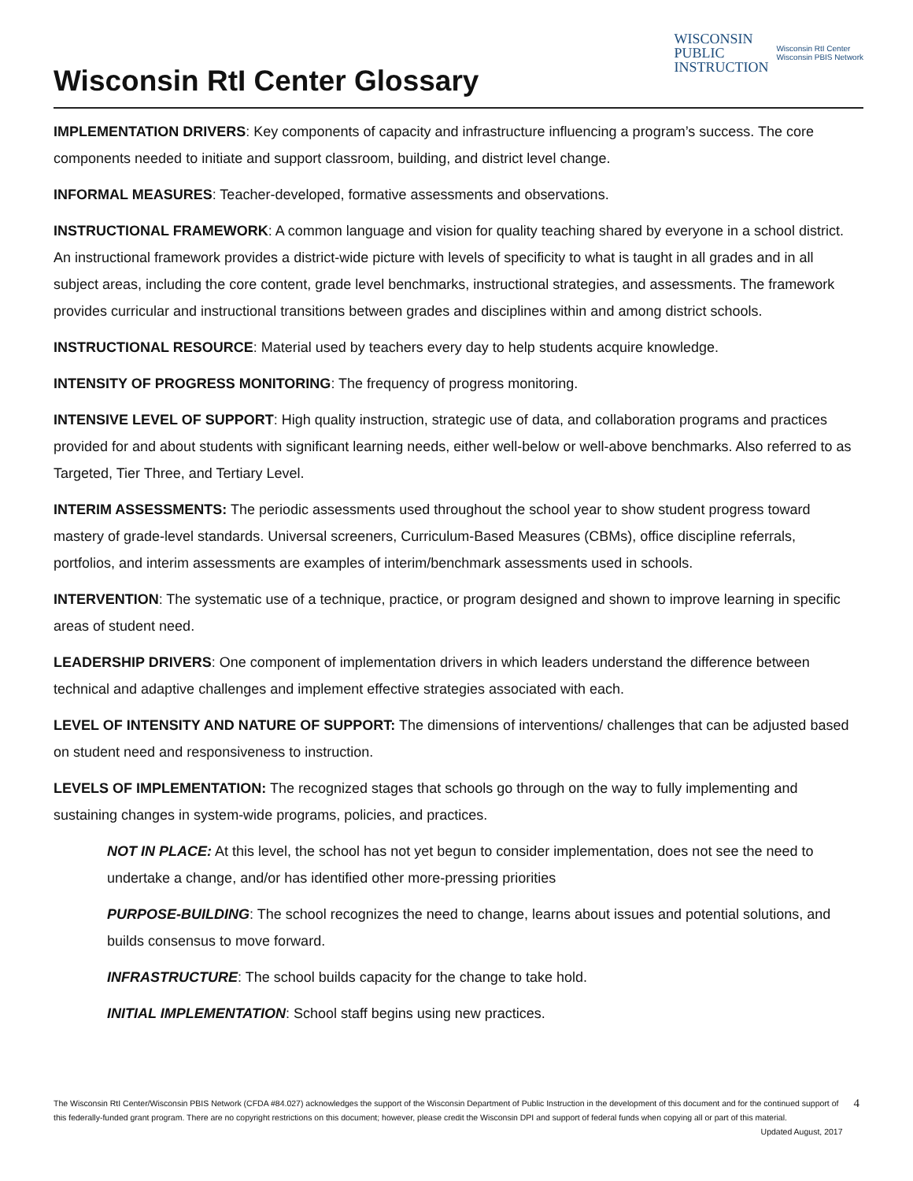Wisconsin RtI Center Glossary
WISCONSIN
PUBLIC
INSTRUCTION
Wisconsin RtI Center
Wisconsin PBIS Network
IMPLEMENTATION DRIVERS: Key components of capacity and infrastructure influencing a program’s success. The core components needed to initiate and support classroom, building, and district level change.
INFORMAL MEASURES: Teacher-developed, formative assessments and observations.
INSTRUCTIONAL FRAMEWORK: A common language and vision for quality teaching shared by everyone in a school district. An instructional framework provides a district-wide picture with levels of specificity to what is taught in all grades and in all subject areas, including the core content, grade level benchmarks, instructional strategies, and assessments. The framework provides curricular and instructional transitions between grades and disciplines within and among district schools.
INSTRUCTIONAL RESOURCE: Material used by teachers every day to help students acquire knowledge.
INTENSITY OF PROGRESS MONITORING: The frequency of progress monitoring.
INTENSIVE LEVEL OF SUPPORT: High quality instruction, strategic use of data, and collaboration programs and practices provided for and about students with significant learning needs, either well-below or well-above benchmarks. Also referred to as Targeted, Tier Three, and Tertiary Level.
INTERIM ASSESSMENTS: The periodic assessments used throughout the school year to show student progress toward mastery of grade-level standards. Universal screeners, Curriculum-Based Measures (CBMs), office discipline referrals, portfolios, and interim assessments are examples of interim/benchmark assessments used in schools.
INTERVENTION: The systematic use of a technique, practice, or program designed and shown to improve learning in specific areas of student need.
LEADERSHIP DRIVERS: One component of implementation drivers in which leaders understand the difference between technical and adaptive challenges and implement effective strategies associated with each.
LEVEL OF INTENSITY AND NATURE OF SUPPORT: The dimensions of interventions/ challenges that can be adjusted based on student need and responsiveness to instruction.
LEVELS OF IMPLEMENTATION: The recognized stages that schools go through on the way to fully implementing and sustaining changes in system-wide programs, policies, and practices.
NOT IN PLACE: At this level, the school has not yet begun to consider implementation, does not see the need to undertake a change, and/or has identified other more-pressing priorities
PURPOSE-BUILDING: The school recognizes the need to change, learns about issues and potential solutions, and builds consensus to move forward.
INFRASTRUCTURE: The school builds capacity for the change to take hold.
INITIAL IMPLEMENTATION: School staff begins using new practices.
The Wisconsin RtI Center/Wisconsin PBIS Network (CFDA #84.027) acknowledges the support of the Wisconsin Department of Public Instruction in the development of this document and for the continued support of this federally-funded grant program. There are no copyright restrictions on this document; however, please credit the Wisconsin DPI and support of federal funds when copying all or part of this material. Updated August, 2017
4